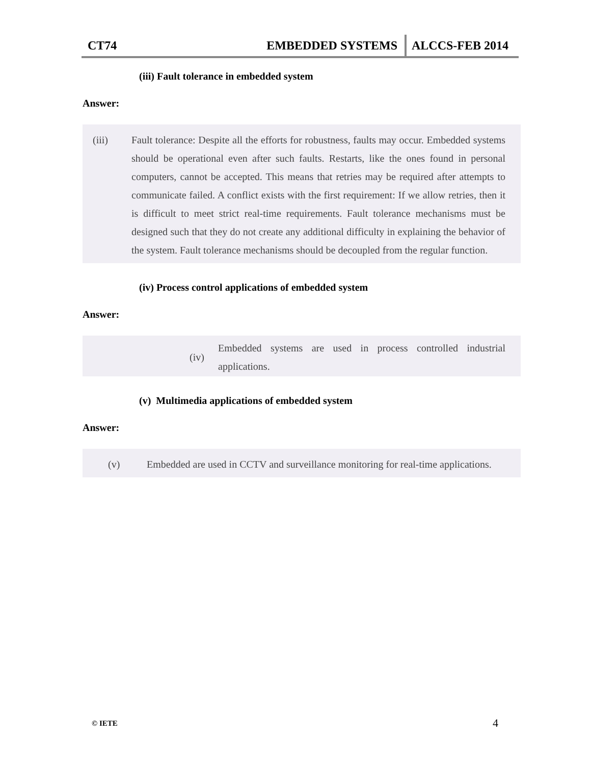CT74
EMBEDDED SYSTEMS
ALCCS-FEB 2014
(iii) Fault tolerance in embedded system
Answer:
(iii) Fault tolerance: Despite all the efforts for robustness, faults may occur. Embedded systems should be operational even after such faults. Restarts, like the ones found in personal computers, cannot be accepted. This means that retries may be required after attempts to communicate failed. A conflict exists with the first requirement: If we allow retries, then it is difficult to meet strict real-time requirements. Fault tolerance mechanisms must be designed such that they do not create any additional difficulty in explaining the behavior of the system. Fault tolerance mechanisms should be decoupled from the regular function.
(iv) Process control applications of embedded system
Answer:
(iv)
Embedded systems are used in process controlled industrial applications.
(v) Multimedia applications of embedded system
Answer:
(v) Embedded are used in CCTV and surveillance monitoring for real-time applications.
© IETE 4